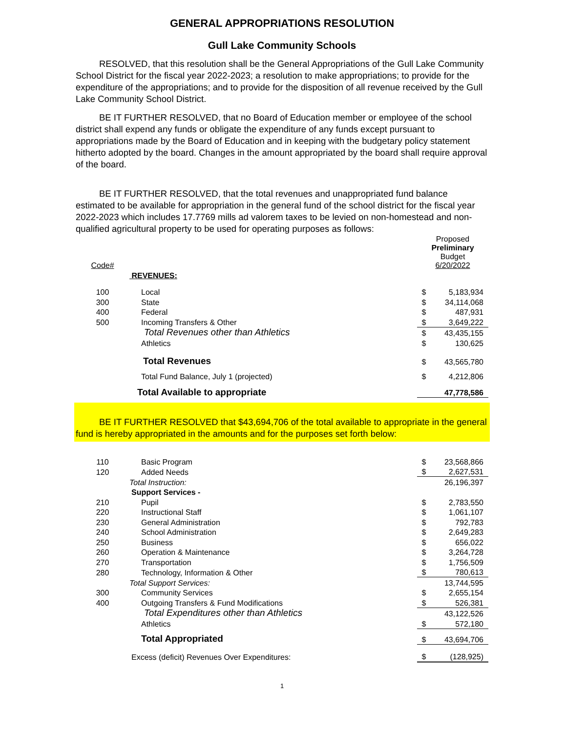GENERAL APPROPRIATIONS RESOLUTION
Gull Lake Community Schools
RESOLVED, that this resolution shall be the General Appropriations of the Gull Lake Community School District for the fiscal year 2022-2023; a resolution to make appropriations; to provide for the expenditure of the appropriations; and to provide for the disposition of all revenue received by the Gull Lake Community School District.
BE IT FURTHER RESOLVED, that no Board of Education member or employee of the school district shall expend any funds or obligate the expenditure of any funds except pursuant to appropriations made by the Board of Education and in keeping with the budgetary policy statement hitherto adopted by the board. Changes in the amount appropriated by the board shall require approval of the board.
BE IT FURTHER RESOLVED, that the total revenues and unappropriated fund balance estimated to be available for appropriation in the general fund of the school district for the fiscal year 2022-2023 which includes 17.7769 mills ad valorem taxes to be levied on non-homestead and non-qualified agricultural property to be used for operating purposes as follows:
| Code# | | Proposed Preliminary Budget 6/20/2022 | |
| | REVENUES: | | |
| 100 | Local | $ | 5,183,934 |
| 300 | State | $ | 34,114,068 |
| 400 | Federal | $ | 487,931 |
| 500 | Incoming Transfers & Other | $ | 3,649,222 |
| | Total Revenues other than Athletics | $ | 43,435,155 |
| | Athletics | $ | 130,625 |
| | Total Revenues | $ | 43,565,780 |
| | Total Fund Balance, July 1 (projected) | $ | 4,212,806 |
| | Total Available to appropriate | | 47,778,586 |
BE IT FURTHER RESOLVED that $43,694,706 of the total available to appropriate in the general fund is hereby appropriated in the amounts and for the purposes set forth below:
| 110 | Basic Program | $ | 23,568,866 |
| 120 | Added Needs | $ | 2,627,531 |
| | Total Instruction: | | 26,196,397 |
| | Support Services - | | |
| 210 | Pupil | $ | 2,783,550 |
| 220 | Instructional Staff | $ | 1,061,107 |
| 230 | General Administration | $ | 792,783 |
| 240 | School Administration | $ | 2,649,283 |
| 250 | Business | $ | 656,022 |
| 260 | Operation & Maintenance | $ | 3,264,728 |
| 270 | Transportation | $ | 1,756,509 |
| 280 | Technology, Information & Other | $ | 780,613 |
| | Total Support Services: | | 13,744,595 |
| 300 | Community Services | $ | 2,655,154 |
| 400 | Outgoing Transfers & Fund Modifications | $ | 526,381 |
| | Total Expenditures other than Athletics | | 43,122,526 |
| | Athletics | $ | 572,180 |
| | Total Appropriated | $ | 43,694,706 |
| | Excess (deficit) Revenues Over Expenditures: | $ | (128,925) |
1